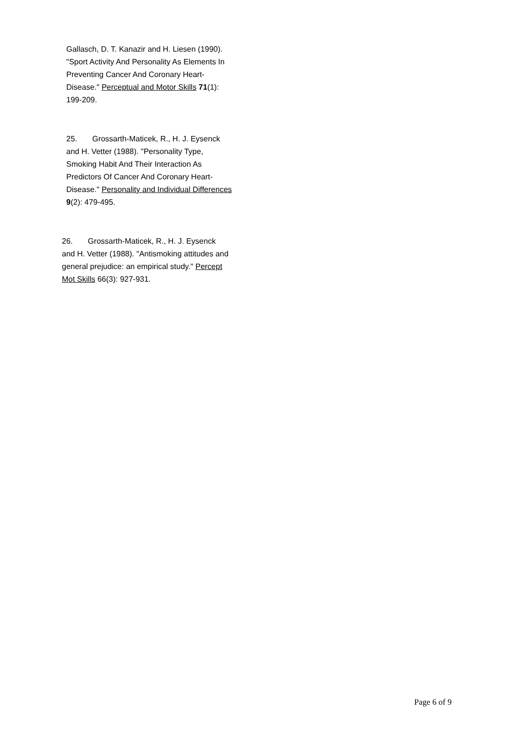Gallasch, D. T. Kanazir and H. Liesen (1990). "Sport Activity And Personality As Elements In Preventing Cancer And Coronary Heart-Disease." Perceptual and Motor Skills 71(1): 199-209.
25. Grossarth-Maticek, R., H. J. Eysenck and H. Vetter (1988). "Personality Type, Smoking Habit And Their Interaction As Predictors Of Cancer And Coronary Heart-Disease." Personality and Individual Differences 9(2): 479-495.
26. Grossarth-Maticek, R., H. J. Eysenck and H. Vetter (1988). "Antismoking attitudes and general prejudice: an empirical study." Percept Mot Skills 66(3): 927-931.
Page 6 of 9